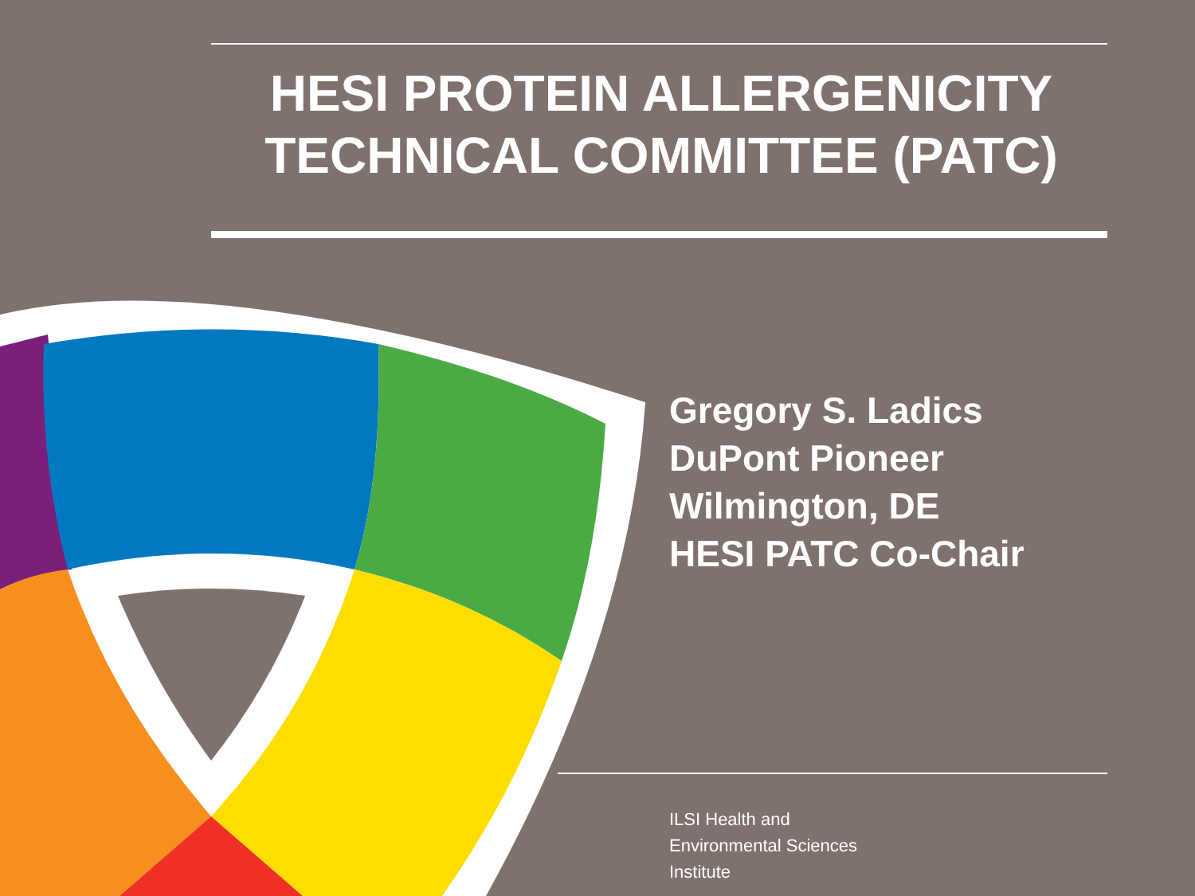HESI PROTEIN ALLERGENICITY
TECHNICAL COMMITTEE (PATC)
Gregory S. Ladics
DuPont Pioneer
Wilmington, DE
HESI PATC Co-Chair
ILSI Health and
Environmental Sciences
Institute